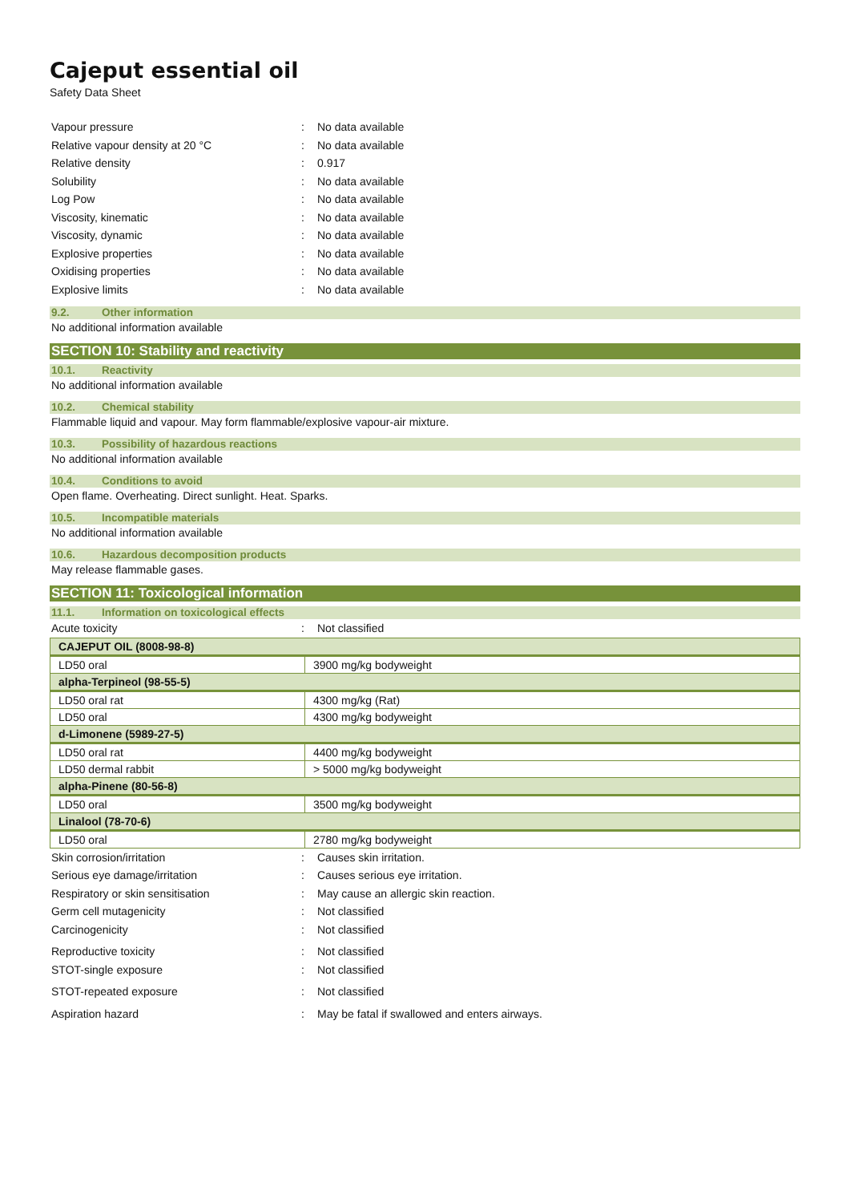Cajeput essential oil
Safety Data Sheet
Vapour pressure : No data available
Relative vapour density at 20 °C : No data available
Relative density : 0.917
Solubility : No data available
Log Pow : No data available
Viscosity, kinematic : No data available
Viscosity, dynamic : No data available
Explosive properties : No data available
Oxidising properties : No data available
Explosive limits : No data available
9.2. Other information
No additional information available
SECTION 10: Stability and reactivity
10.1. Reactivity
No additional information available
10.2. Chemical stability
Flammable liquid and vapour. May form flammable/explosive vapour-air mixture.
10.3. Possibility of hazardous reactions
No additional information available
10.4. Conditions to avoid
Open flame. Overheating. Direct sunlight. Heat. Sparks.
10.5. Incompatible materials
No additional information available
10.6. Hazardous decomposition products
May release flammable gases.
SECTION 11: Toxicological information
11.1. Information on toxicological effects
Acute toxicity : Not classified
| CAJEPUT OIL (8008-98-8) | |
| LD50 oral | 3900 mg/kg bodyweight |
| alpha-Terpineol (98-55-5) | |
| LD50 oral rat | 4300 mg/kg (Rat) |
| LD50 oral | 4300 mg/kg bodyweight |
| d-Limonene (5989-27-5) | |
| LD50 oral rat | 4400 mg/kg bodyweight |
| LD50 dermal rabbit | > 5000 mg/kg bodyweight |
| alpha-Pinene (80-56-8) | |
| LD50 oral | 3500 mg/kg bodyweight |
| Linalool (78-70-6) | |
| LD50 oral | 2780 mg/kg bodyweight |
Skin corrosion/irritation : Causes skin irritation.
Serious eye damage/irritation : Causes serious eye irritation.
Respiratory or skin sensitisation :
May cause an allergic skin reaction.
Germ cell mutagenicity : Not classified
Carcinogenicity : Not classified
Reproductive toxicity : Not classified
STOT-single exposure : Not classified
STOT-repeated exposure : Not classified
Aspiration hazard :
May be fatal if swallowed and enters airways.